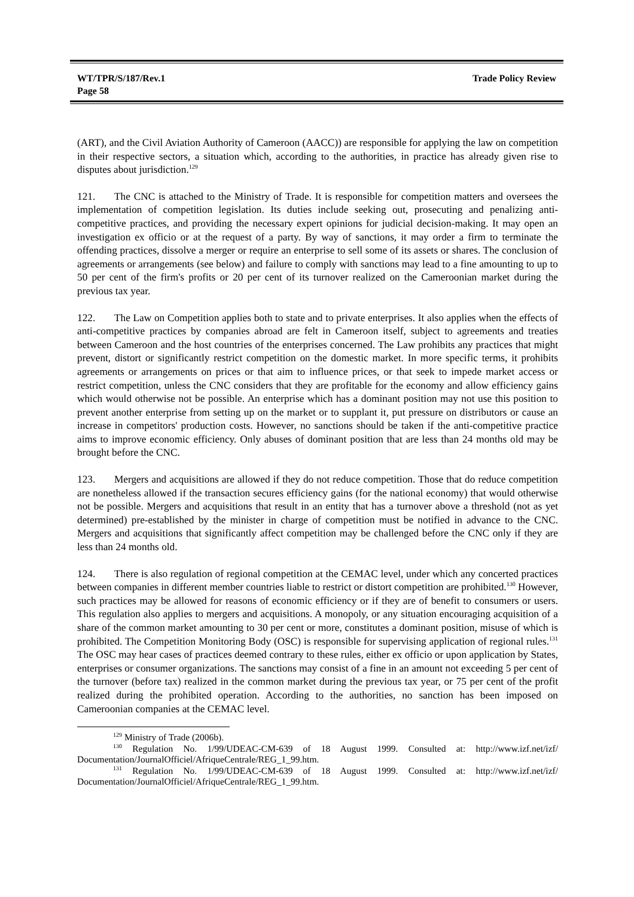WT/TPR/S/187/Rev.1
Page 58
Trade Policy Review
(ART), and the Civil Aviation Authority of Cameroon (AACC)) are responsible for applying the law on competition in their respective sectors, a situation which, according to the authorities, in practice has already given rise to disputes about jurisdiction.<sup>129</sup>
121. The CNC is attached to the Ministry of Trade. It is responsible for competition matters and oversees the implementation of competition legislation. Its duties include seeking out, prosecuting and penalizing anti-competitive practices, and providing the necessary expert opinions for judicial decision-making. It may open an investigation ex officio or at the request of a party. By way of sanctions, it may order a firm to terminate the offending practices, dissolve a merger or require an enterprise to sell some of its assets or shares. The conclusion of agreements or arrangements (see below) and failure to comply with sanctions may lead to a fine amounting to up to 50 per cent of the firm's profits or 20 per cent of its turnover realized on the Cameroonian market during the previous tax year.
122. The Law on Competition applies both to state and to private enterprises. It also applies when the effects of anti-competitive practices by companies abroad are felt in Cameroon itself, subject to agreements and treaties between Cameroon and the host countries of the enterprises concerned. The Law prohibits any practices that might prevent, distort or significantly restrict competition on the domestic market. In more specific terms, it prohibits agreements or arrangements on prices or that aim to influence prices, or that seek to impede market access or restrict competition, unless the CNC considers that they are profitable for the economy and allow efficiency gains which would otherwise not be possible. An enterprise which has a dominant position may not use this position to prevent another enterprise from setting up on the market or to supplant it, put pressure on distributors or cause an increase in competitors' production costs. However, no sanctions should be taken if the anti-competitive practice aims to improve economic efficiency. Only abuses of dominant position that are less than 24 months old may be brought before the CNC.
123. Mergers and acquisitions are allowed if they do not reduce competition. Those that do reduce competition are nonetheless allowed if the transaction secures efficiency gains (for the national economy) that would otherwise not be possible. Mergers and acquisitions that result in an entity that has a turnover above a threshold (not as yet determined) pre-established by the minister in charge of competition must be notified in advance to the CNC. Mergers and acquisitions that significantly affect competition may be challenged before the CNC only if they are less than 24 months old.
124. There is also regulation of regional competition at the CEMAC level, under which any concerted practices between companies in different member countries liable to restrict or distort competition are prohibited.<sup>130</sup> However, such practices may be allowed for reasons of economic efficiency or if they are of benefit to consumers or users. This regulation also applies to mergers and acquisitions. A monopoly, or any situation encouraging acquisition of a share of the common market amounting to 30 per cent or more, constitutes a dominant position, misuse of which is prohibited. The Competition Monitoring Body (OSC) is responsible for supervising application of regional rules.<sup>131</sup> The OSC may hear cases of practices deemed contrary to these rules, either ex officio or upon application by States, enterprises or consumer organizations. The sanctions may consist of a fine in an amount not exceeding 5 per cent of the turnover (before tax) realized in the common market during the previous tax year, or 75 per cent of the profit realized during the prohibited operation. According to the authorities, no sanction has been imposed on Cameroonian companies at the CEMAC level.
<sup>129</sup> Ministry of Trade (2006b).
<sup>130</sup> Regulation No. 1/99/UDEAC-CM-639 of 18 August 1999. Consulted at: http://www.izf.net/izf/ Documentation/JournalOfficiel/AfriqueCentrale/REG_1_99.htm.
<sup>131</sup> Regulation No. 1/99/UDEAC-CM-639 of 18 August 1999. Consulted at: http://www.izf.net/izf/ Documentation/JournalOfficiel/AfriqueCentrale/REG_1_99.htm.